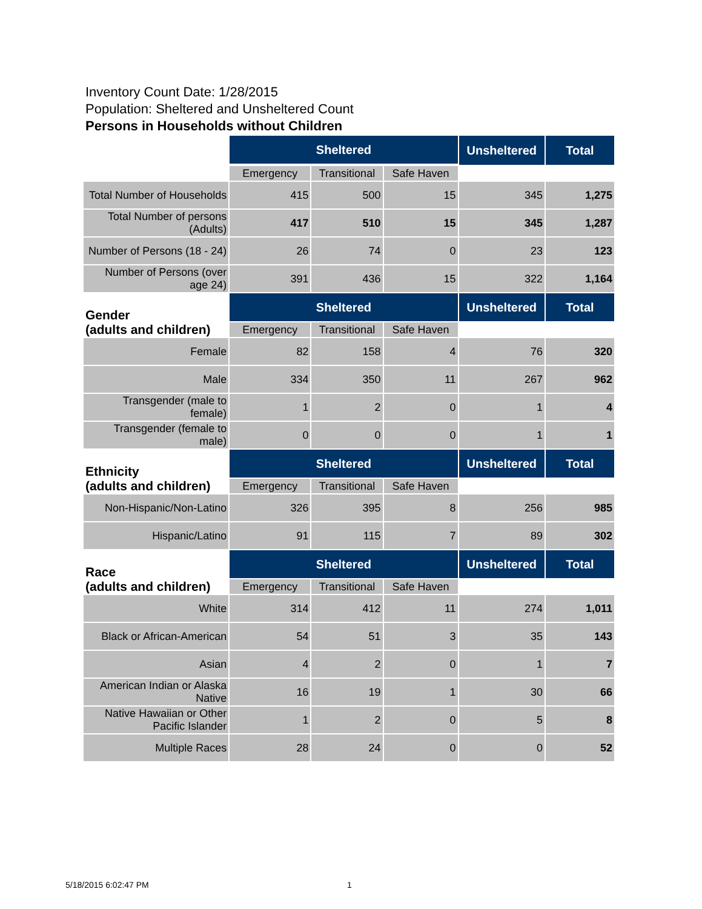Inventory Count Date: 1/28/2015
Population: Sheltered and Unsheltered Count
Persons in Households without Children
| | Sheltered | | | Unsheltered | Total |
| | Emergency | Transitional | Safe Haven | | |
| Total Number of Households | 415 | 500 | 15 | 345 | 1,275 |
| Total Number of persons (Adults) | 417 | 510 | 15 | 345 | 1,287 |
| Number of Persons (18 - 24) | 26 | 74 | 0 | 23 | 123 |
| Number of Persons (over age 24) | 391 | 436 | 15 | 322 | 1,164 |
| Gender (adults and children) | Sheltered | | | Unsheltered | Total |
| | Emergency | Transitional | Safe Haven | | |
| Female | 82 | 158 | 4 | 76 | 320 |
| Male | 334 | 350 | 11 | 267 | 962 |
| Transgender (male to female) | 1 | 2 | 0 | 1 | 4 |
| Transgender (female to male) | 0 | 0 | 0 | 1 | 1 |
| Ethnicity (adults and children) | Sheltered | | | Unsheltered | Total |
| | Emergency | Transitional | Safe Haven | | |
| Non-Hispanic/Non-Latino | 326 | 395 | 8 | 256 | 985 |
| Hispanic/Latino | 91 | 115 | 7 | 89 | 302 |
| Race (adults and children) | Sheltered | | | Unsheltered | Total |
| | Emergency | Transitional | Safe Haven | | |
| White | 314 | 412 | 11 | 274 | 1,011 |
| Black or African-American | 54 | 51 | 3 | 35 | 143 |
| Asian | 4 | 2 | 0 | 1 | 7 |
| American Indian or Alaska Native | 16 | 19 | 1 | 30 | 66 |
| Native Hawaiian or Other Pacific Islander | 1 | 2 | 0 | 5 | 8 |
| Multiple Races | 28 | 24 | 0 | 0 | 52 |
5/18/2015 6:02:47 PM 1